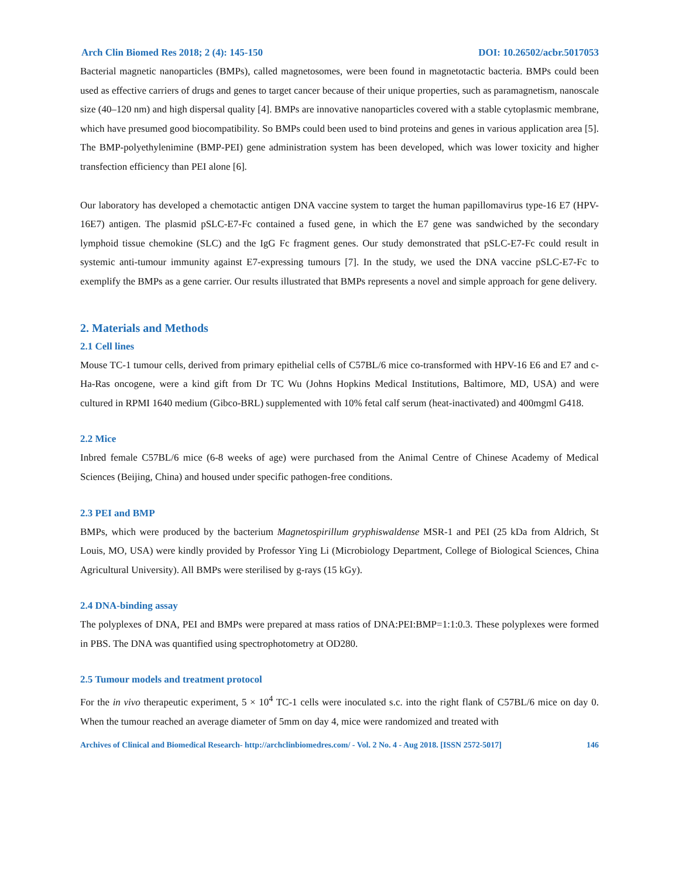Arch Clin Biomed Res 2018; 2 (4): 145-150 DOI: 10.26502/acbr.5017053
Bacterial magnetic nanoparticles (BMPs), called magnetosomes, were been found in magnetotactic bacteria. BMPs could been used as effective carriers of drugs and genes to target cancer because of their unique properties, such as paramagnetism, nanoscale size (40–120 nm) and high dispersal quality [4]. BMPs are innovative nanoparticles covered with a stable cytoplasmic membrane, which have presumed good biocompatibility. So BMPs could been used to bind proteins and genes in various application area [5]. The BMP-polyethylenimine (BMP-PEI) gene administration system has been developed, which was lower toxicity and higher transfection efficiency than PEI alone [6].
Our laboratory has developed a chemotactic antigen DNA vaccine system to target the human papillomavirus type-16 E7 (HPV-16E7) antigen. The plasmid pSLC-E7-Fc contained a fused gene, in which the E7 gene was sandwiched by the secondary lymphoid tissue chemokine (SLC) and the IgG Fc fragment genes. Our study demonstrated that pSLC-E7-Fc could result in systemic anti-tumour immunity against E7-expressing tumours [7]. In the study, we used the DNA vaccine pSLC-E7-Fc to exemplify the BMPs as a gene carrier. Our results illustrated that BMPs represents a novel and simple approach for gene delivery.
2. Materials and Methods
2.1 Cell lines
Mouse TC-1 tumour cells, derived from primary epithelial cells of C57BL/6 mice co-transformed with HPV-16 E6 and E7 and c-Ha-Ras oncogene, were a kind gift from Dr TC Wu (Johns Hopkins Medical Institutions, Baltimore, MD, USA) and were cultured in RPMI 1640 medium (Gibco-BRL) supplemented with 10% fetal calf serum (heat-inactivated) and 400mgml G418.
2.2 Mice
Inbred female C57BL/6 mice (6-8 weeks of age) were purchased from the Animal Centre of Chinese Academy of Medical Sciences (Beijing, China) and housed under specific pathogen-free conditions.
2.3 PEI and BMP
BMPs, which were produced by the bacterium Magnetospirillum gryphiswaldense MSR-1 and PEI (25 kDa from Aldrich, St Louis, MO, USA) were kindly provided by Professor Ying Li (Microbiology Department, College of Biological Sciences, China Agricultural University). All BMPs were sterilised by g-rays (15 kGy).
2.4 DNA-binding assay
The polyplexes of DNA, PEI and BMPs were prepared at mass ratios of DNA:PEI:BMP=1:1:0.3. These polyplexes were formed in PBS. The DNA was quantified using spectrophotometry at OD280.
2.5 Tumour models and treatment protocol
For the in vivo therapeutic experiment, 5 × 10<sup>4</sup> TC-1 cells were inoculated s.c. into the right flank of C57BL/6 mice on day 0. When the tumour reached an average diameter of 5mm on day 4, mice were randomized and treated with
Archives of Clinical and Biomedical Research- http://archclinbiomedres.com/ - Vol. 2 No. 4 - Aug 2018. [ISSN 2572-5017] 146